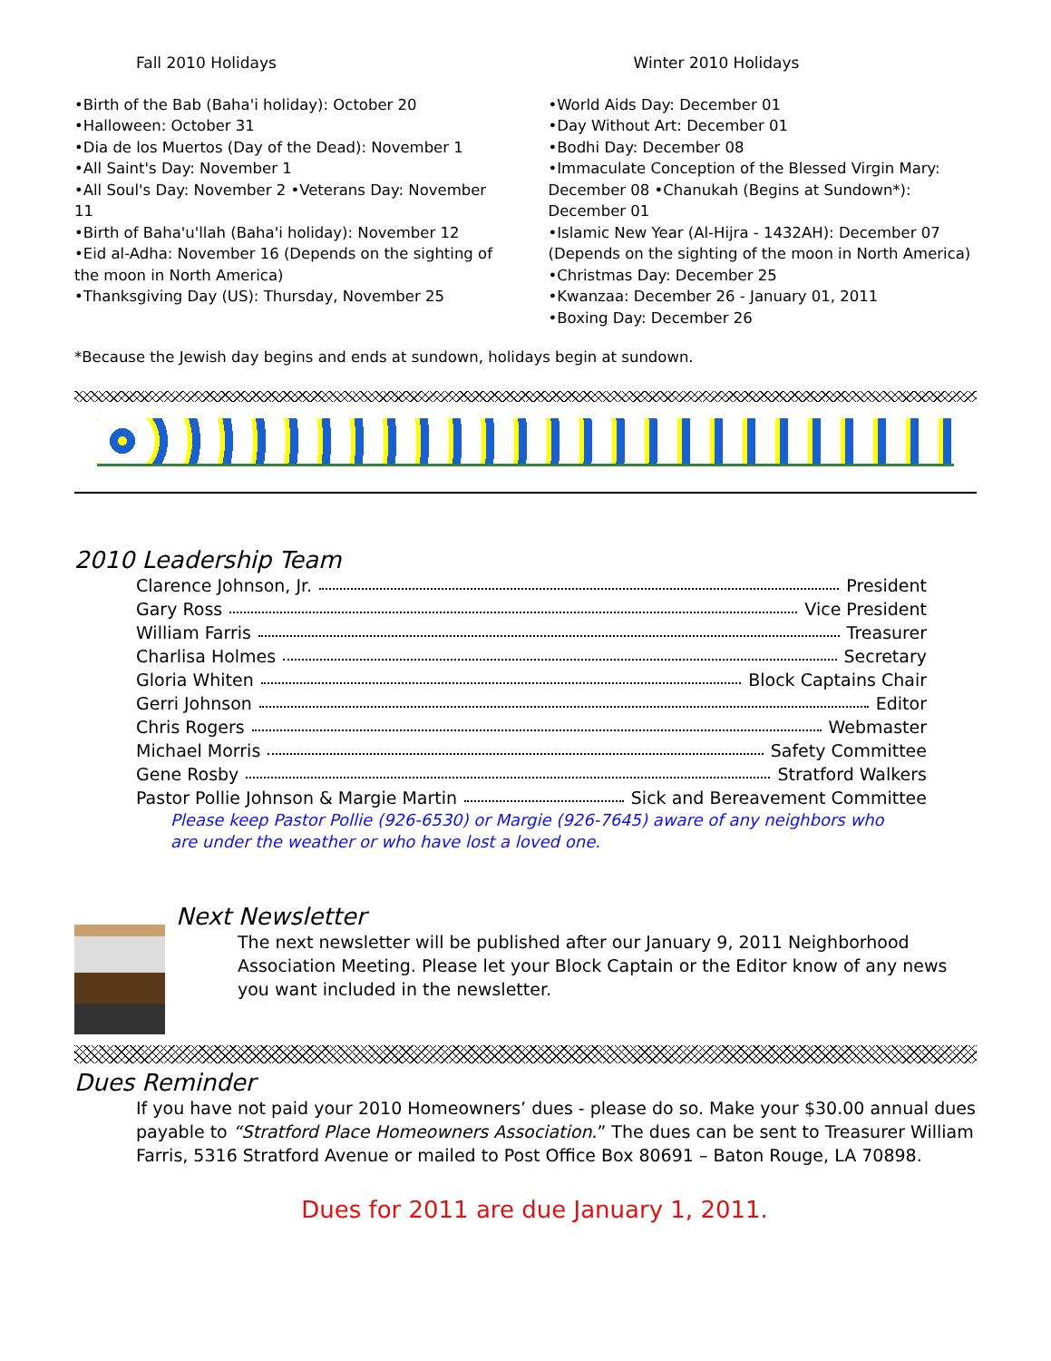Fall 2010 Holidays
•Birth of the Bab (Baha'i holiday): October 20
•Halloween: October 31
•Dia de los Muertos (Day of the Dead): November 1
•All Saint's Day: November 1
•All Soul's Day: November 2 •Veterans Day: November 11
•Birth of Baha'u'llah (Baha'i holiday): November 12
•Eid al-Adha: November 16 (Depends on the sighting of the moon in North America)
•Thanksgiving Day (US): Thursday, November 25
Winter 2010 Holidays
•World Aids Day: December 01
•Day Without Art: December 01
•Bodhi Day: December 08
•Immaculate Conception of the Blessed Virgin Mary: December 08 •Chanukah (Begins at Sundown*): December 01
•Islamic New Year (Al-Hijra - 1432AH): December 07 (Depends on the sighting of the moon in North America)
•Christmas Day: December 25
•Kwanzaa: December 26 - January 01, 2011
•Boxing Day: December 26
*Because the Jewish day begins and ends at sundown, holidays begin at sundown.
2010 Leadership Team
Clarence Johnson, Jr. President
Gary Ross Vice President
William Farris Treasurer
Charlisa Holmes Secretary
Gloria Whiten Block Captains Chair
Gerri Johnson Editor
Chris Rogers Webmaster
Michael Morris Safety Committee
Gene Rosby Stratford Walkers
Pastor Pollie Johnson & Margie Martin Sick and Bereavement Committee
Please keep Pastor Pollie (926-6530) or Margie (926-7645) aware of any neighbors who
are under the weather or who have lost a loved one.
Next Newsletter
The next newsletter will be published after our January 9, 2011 Neighborhood Association Meeting. Please let your Block Captain or the Editor know of any news you want included in the newsletter.
Dues Reminder
If you have not paid your 2010 Homeowners’ dues - please do so. Make your $30.00 annual dues payable to “Stratford Place Homeowners Association.” The dues can be sent to Treasurer William Farris, 5316 Stratford Avenue or mailed to Post Office Box 80691 – Baton Rouge, LA 70898.
Dues for 2011 are due January 1, 2011.